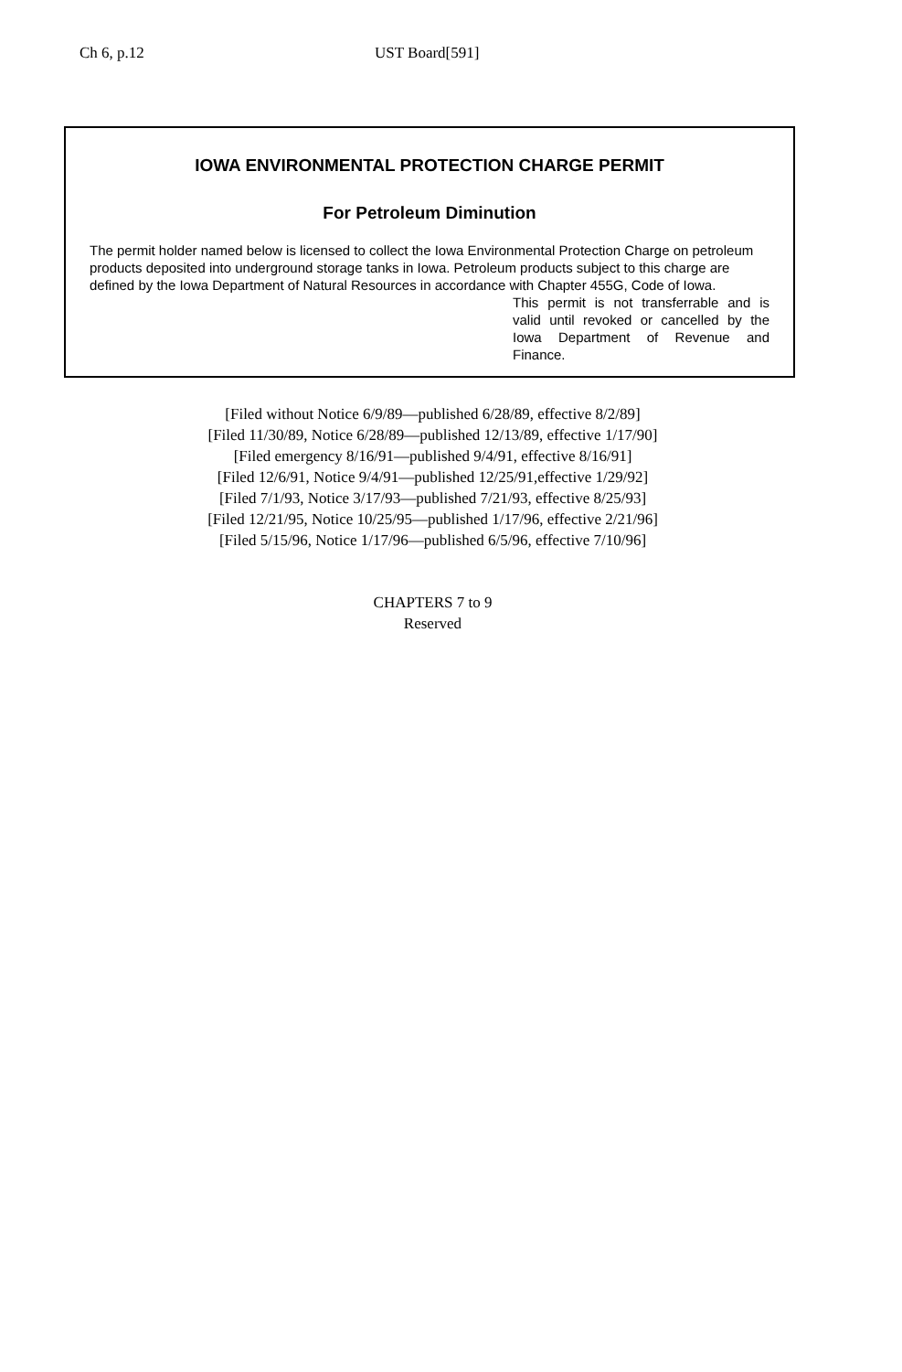Ch 6, p.12 UST Board[591]
IOWA ENVIRONMENTAL PROTECTION CHARGE PERMIT
For Petroleum Diminution
The permit holder named below is licensed to collect the Iowa Environmental Protection Charge on petroleum products deposited into underground storage tanks in Iowa. Petroleum products subject to this charge are defined by the Iowa Department of Natural Resources in accordance with Chapter 455G, Code of Iowa.
This permit is not transferrable and is valid until revoked or cancelled by the Iowa Department of Revenue and Finance.
[Filed without Notice 6/9/89—published 6/28/89, effective 8/2/89]
[Filed 11/30/89, Notice 6/28/89—published 12/13/89, effective 1/17/90]
[Filed emergency 8/16/91—published 9/4/91, effective 8/16/91]
[Filed 12/6/91, Notice 9/4/91—published 12/25/91,effective 1/29/92]
[Filed 7/1/93, Notice 3/17/93—published 7/21/93, effective 8/25/93]
[Filed 12/21/95, Notice 10/25/95—published 1/17/96, effective 2/21/96]
[Filed 5/15/96, Notice 1/17/96—published 6/5/96, effective 7/10/96]
CHAPTERS 7 to 9
Reserved